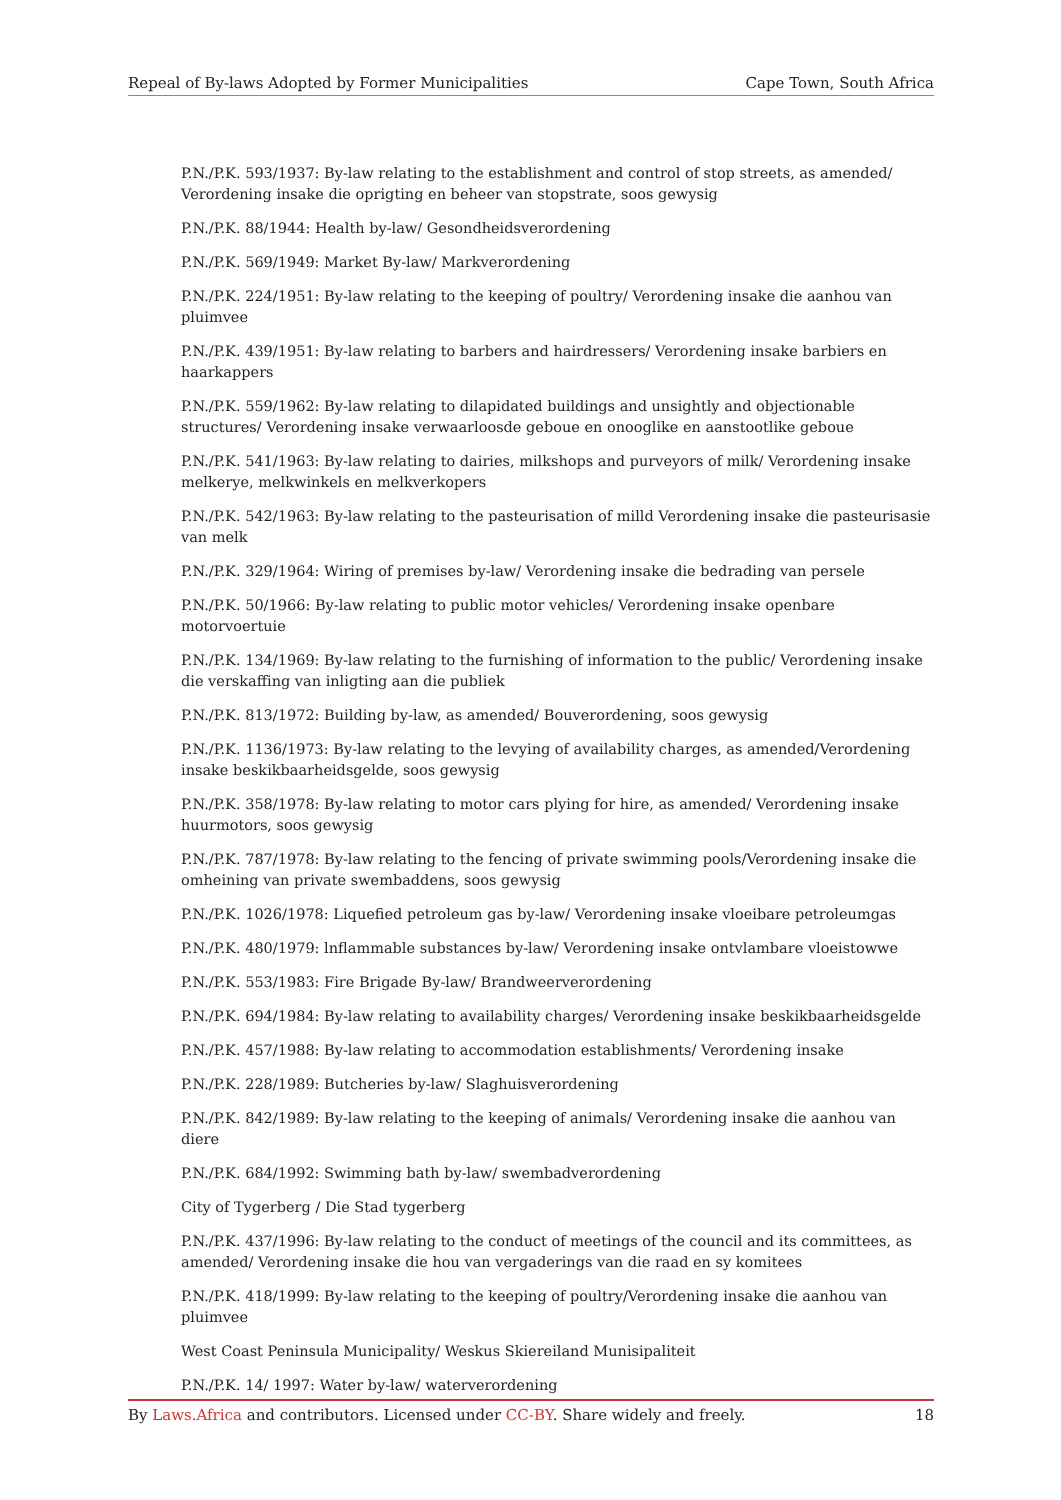Repeal of By-laws Adopted by Former Municipalities Cape Town, South Africa
P.N./P.K. 593/1937: By-law relating to the establishment and control of stop streets, as amended/ Verordening insake die oprigting en beheer van stopstrate, soos gewysig
P.N./P.K. 88/1944: Health by-law/ Gesondheidsverordening
P.N./P.K. 569/1949: Market By-law/ Markverordening
P.N./P.K. 224/1951: By-law relating to the keeping of poultry/ Verordening insake die aanhou van pluimvee
P.N./P.K. 439/1951: By-law relating to barbers and hairdressers/ Verordening insake barbiers en haarkappers
P.N./P.K. 559/1962: By-law relating to dilapidated buildings and unsightly and objectionable structures/ Verordening insake verwaarloosde geboue en onooglike en aanstootlike geboue
P.N./P.K. 541/1963: By-law relating to dairies, milkshops and purveyors of milk/ Verordening insake melkerye, melkwinkels en melkverkopers
P.N./P.K. 542/1963: By-law relating to the pasteurisation of milld Verordening insake die pasteurisasie van melk
P.N./P.K. 329/1964: Wiring of premises by-law/ Verordening insake die bedrading van persele
P.N./P.K. 50/1966: By-law relating to public motor vehicles/ Verordening insake openbare motorvoertuie
P.N./P.K. 134/1969: By-law relating to the furnishing of information to the public/ Verordening insake die verskaffing van inligting aan die publiek
P.N./P.K. 813/1972: Building by-law, as amended/ Bouverordening, soos gewysig
P.N./P.K. 1136/1973: By-law relating to the levying of availability charges, as amended/Verordening insake beskikbaarheidsgelde, soos gewysig
P.N./P.K. 358/1978: By-law relating to motor cars plying for hire, as amended/ Verordening insake huurmotors, soos gewysig
P.N./P.K. 787/1978: By-law relating to the fencing of private swimming pools/Verordening insake die omheining van private swembaddens, soos gewysig
P.N./P.K. 1026/1978: Liquefied petroleum gas by-law/ Verordening insake vloeibare petroleumgas
P.N./P.K. 480/1979: lnflammable substances by-law/ Verordening insake ontvlambare vloeistowwe
P.N./P.K. 553/1983: Fire Brigade By-law/ Brandweerverordening
P.N./P.K. 694/1984: By-law relating to availability charges/ Verordening insake beskikbaarheidsgelde
P.N./P.K. 457/1988: By-law relating to accommodation establishments/ Verordening insake
P.N./P.K. 228/1989: Butcheries by-law/ Slaghuisverordening
P.N./P.K. 842/1989: By-law relating to the keeping of animals/ Verordening insake die aanhou van diere
P.N./P.K. 684/1992: Swimming bath by-law/ swembadverordening
City of Tygerberg / Die Stad tygerberg
P.N./P.K. 437/1996: By-law relating to the conduct of meetings of the council and its committees, as amended/ Verordening insake die hou van vergaderings van die raad en sy komitees
P.N./P.K. 418/1999: By-law relating to the keeping of poultry/Verordening insake die aanhou van pluimvee
West Coast Peninsula Municipality/ Weskus Skiereiland Munisipaliteit
P.N./P.K. 14/ 1997: Water by-law/ waterverordening
By Laws.Africa and contributors. Licensed under CC-BY. Share widely and freely. 18